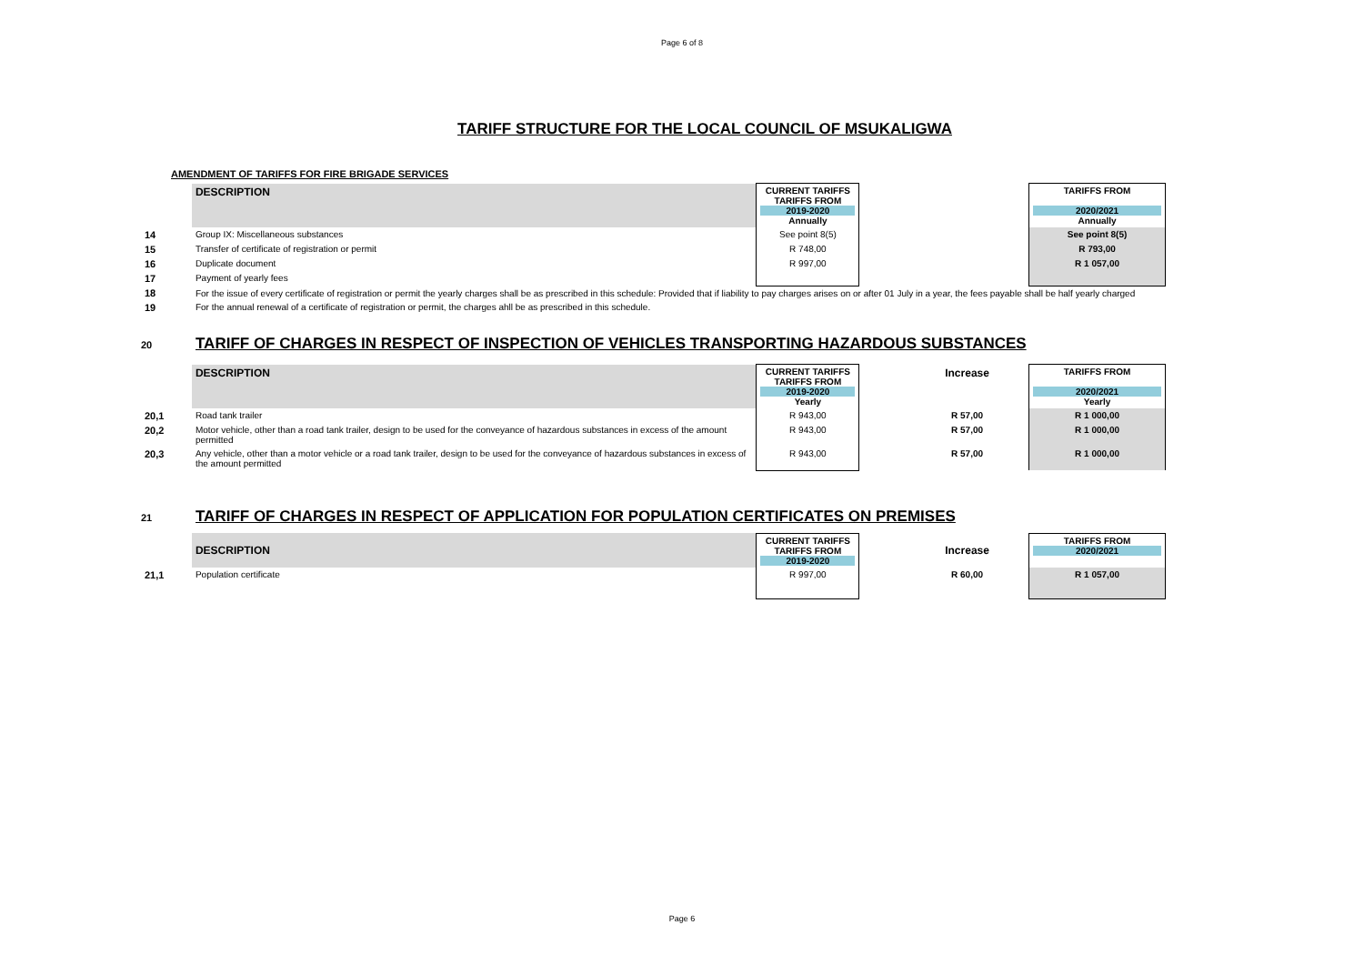Page 6 of 8
TARIFF STRUCTURE FOR THE LOCAL COUNCIL OF MSUKALIGWA
AMENDMENT OF TARIFFS FOR FIRE BRIGADE SERVICES
| | DESCRIPTION | CURRENT TARIFFS TARIFFS FROM 2019-2020 Annually | | | TARIFFS FROM 2020/2021 Annually |
| 14 | Group IX: Miscellaneous substances | See point 8(5) | | | See point 8(5) |
| 15 | Transfer of certificate of registration or permit | R 748,00 | | | R 793,00 |
| 16 | Duplicate document | R 997,00 | | | R 1 057,00 |
| 17 | Payment of yearly fees | | | | |
| 18 | For the issue of every certificate of registration or permit the yearly charges shall be as prescribed in this schedule: Provided that if liability to pay charges arises on or after 01 July in a year, the fees payable shall be half yearly charged | | | | |
| 19 | For the annual renewal of a certificate of registration or permit, the charges ahll be as prescribed in this schedule. | | | | |
20
TARIFF OF CHARGES IN RESPECT OF INSPECTION OF VEHICLES TRANSPORTING HAZARDOUS SUBSTANCES
| | DESCRIPTION | CURRENT TARIFFS TARIFFS FROM 2019-2020 Yearly | | Increase | TARIFFS FROM 2020/2021 Yearly |
| 20,1 | Road tank trailer | R 943,00 | | R 57,00 | R 1 000,00 |
| 20,2 | Motor vehicle, other than a road tank trailer, design to be used for the conveyance of hazardous substances in excess of the amount permitted | R 943,00 | | R 57,00 | R 1 000,00 |
| 20,3 | Any vehicle, other than a motor vehicle or a road tank trailer, design to be used for the conveyance of hazardous substances in excess of the amount permitted | R 943,00 | | R 57,00 | R 1 000,00 |
21
TARIFF OF CHARGES IN RESPECT OF APPLICATION FOR POPULATION CERTIFICATES ON PREMISES
| | DESCRIPTION | CURRENT TARIFFS TARIFFS FROM 2019-2020 | | Increase | TARIFFS FROM 2020/2021 |
| 21,1 | Population certificate | R 997,00 | | R 60,00 | R 1 057,00 |
Page 6